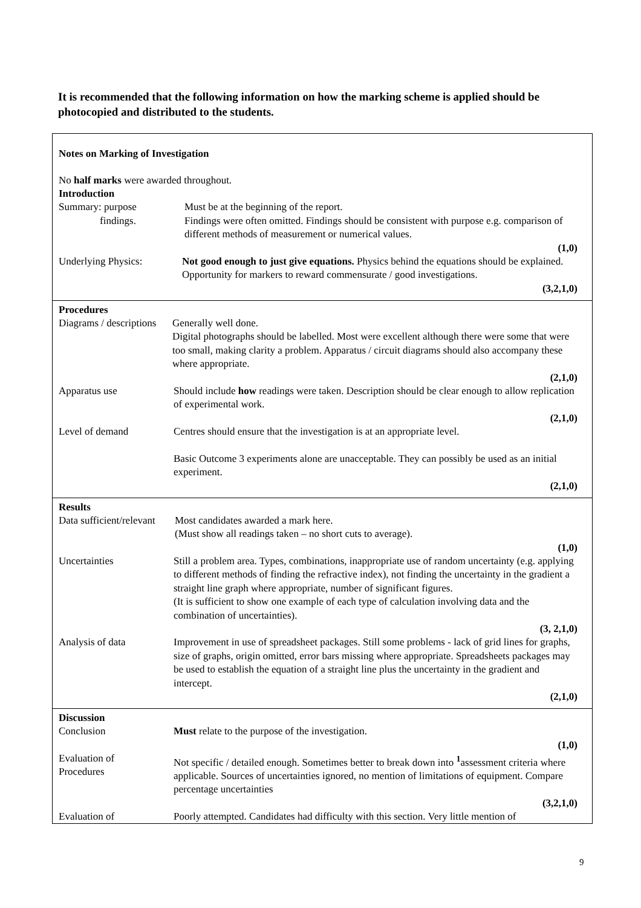It is recommended that the following information on how the marking scheme is applied should be photocopied and distributed to the students.
Notes on Marking of Investigation
No half marks were awarded throughout.
Introduction
Summary: purpose
findings.
Must be at the beginning of the report.
Findings were often omitted. Findings should be consistent with purpose e.g. comparison of different methods of measurement or numerical values.
(1,0)
Underlying Physics:
Not good enough to just give equations. Physics behind the equations should be explained. Opportunity for markers to reward commensurate / good investigations.
(3,2,1,0)
Procedures
Diagrams / descriptions
Generally well done.
Digital photographs should be labelled. Most were excellent although there were some that were too small, making clarity a problem. Apparatus / circuit diagrams should also accompany these where appropriate.
(2,1,0)
Apparatus use Should include how readings were taken. Description should be clear enough to allow replication of experimental work.
(2,1,0)
Level of demand Centres should ensure that the investigation is at an appropriate level.
Basic Outcome 3 experiments alone are unacceptable. They can possibly be used as an initial experiment.
(2,1,0)
Results
Data sufficient/relevant
Most candidates awarded a mark here.
(Must show all readings taken – no short cuts to average).
(1,0)
Uncertainties Still a problem area. Types, combinations, inappropriate use of random uncertainty (e.g. applying to different methods of finding the refractive index), not finding the uncertainty in the gradient a straight line graph where appropriate, number of significant figures.
(It is sufficient to show one example of each type of calculation involving data and the combination of uncertainties).
(3, 2,1,0)
Analysis of data Improvement in use of spreadsheet packages. Still some problems - lack of grid lines for graphs, size of graphs, origin omitted, error bars missing where appropriate. Spreadsheets packages may be used to establish the equation of a straight line plus the uncertainty in the gradient and intercept.
(2,1,0)
Discussion
Conclusion Must relate to the purpose of the investigation.
(1,0)
Evaluation of
Procedures
Not specific / detailed enough. Sometimes better to break down into <sup>1</sup>assessment criteria where applicable. Sources of uncertainties ignored, no mention of limitations of equipment. Compare percentage uncertainties
(3,2,1,0)
Evaluation of Poorly attempted. Candidates had difficulty with this section. Very little mention of
9